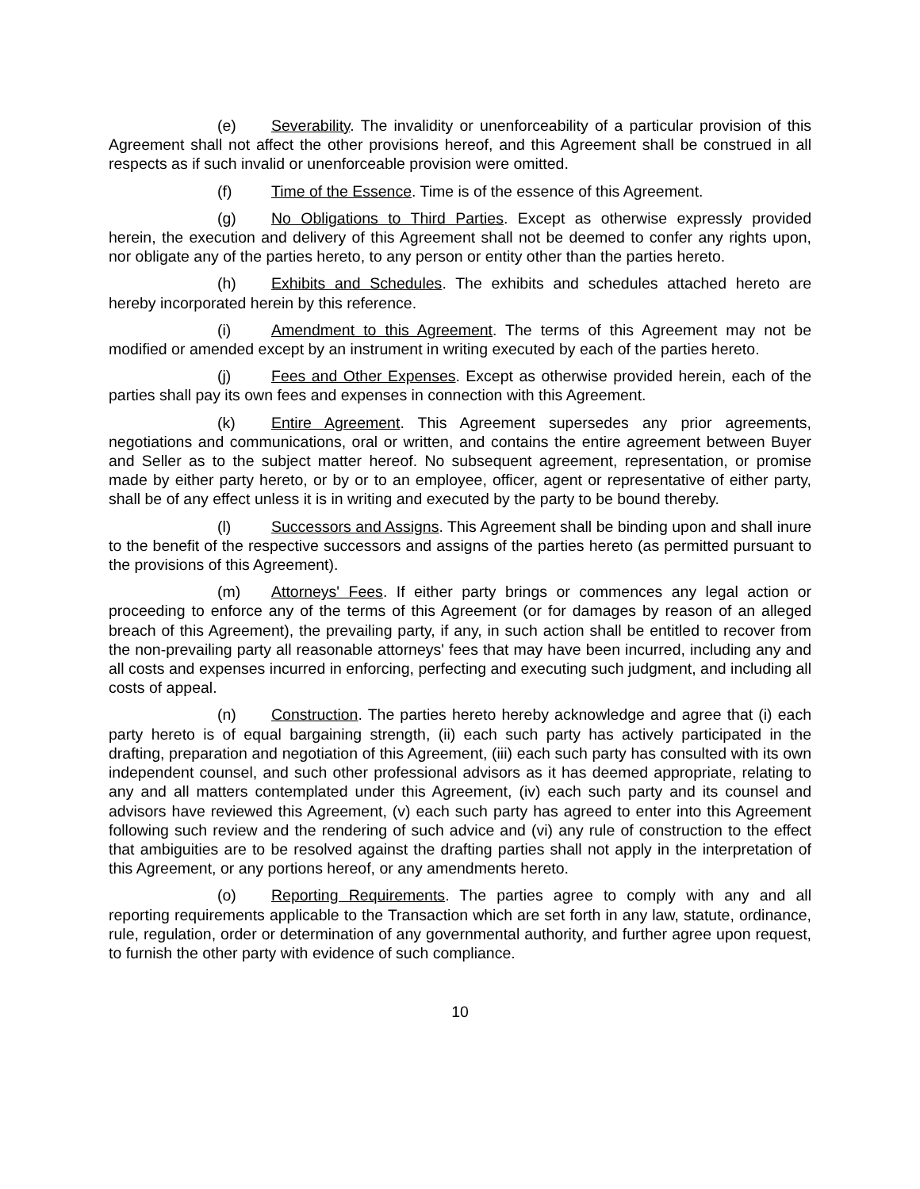(e) Severability. The invalidity or unenforceability of a particular provision of this Agreement shall not affect the other provisions hereof, and this Agreement shall be construed in all respects as if such invalid or unenforceable provision were omitted.
(f) Time of the Essence. Time is of the essence of this Agreement.
(g) No Obligations to Third Parties. Except as otherwise expressly provided herein, the execution and delivery of this Agreement shall not be deemed to confer any rights upon, nor obligate any of the parties hereto, to any person or entity other than the parties hereto.
(h) Exhibits and Schedules. The exhibits and schedules attached hereto are hereby incorporated herein by this reference.
(i) Amendment to this Agreement. The terms of this Agreement may not be modified or amended except by an instrument in writing executed by each of the parties hereto.
(j) Fees and Other Expenses. Except as otherwise provided herein, each of the parties shall pay its own fees and expenses in connection with this Agreement.
(k) Entire Agreement. This Agreement supersedes any prior agreements, negotiations and communications, oral or written, and contains the entire agreement between Buyer and Seller as to the subject matter hereof. No subsequent agreement, representation, or promise made by either party hereto, or by or to an employee, officer, agent or representative of either party, shall be of any effect unless it is in writing and executed by the party to be bound thereby.
(l) Successors and Assigns. This Agreement shall be binding upon and shall inure to the benefit of the respective successors and assigns of the parties hereto (as permitted pursuant to the provisions of this Agreement).
(m) Attorneys' Fees. If either party brings or commences any legal action or proceeding to enforce any of the terms of this Agreement (or for damages by reason of an alleged breach of this Agreement), the prevailing party, if any, in such action shall be entitled to recover from the non-prevailing party all reasonable attorneys' fees that may have been incurred, including any and all costs and expenses incurred in enforcing, perfecting and executing such judgment, and including all costs of appeal.
(n) Construction. The parties hereto hereby acknowledge and agree that (i) each party hereto is of equal bargaining strength, (ii) each such party has actively participated in the drafting, preparation and negotiation of this Agreement, (iii) each such party has consulted with its own independent counsel, and such other professional advisors as it has deemed appropriate, relating to any and all matters contemplated under this Agreement, (iv) each such party and its counsel and advisors have reviewed this Agreement, (v) each such party has agreed to enter into this Agreement following such review and the rendering of such advice and (vi) any rule of construction to the effect that ambiguities are to be resolved against the drafting parties shall not apply in the interpretation of this Agreement, or any portions hereof, or any amendments hereto.
(o) Reporting Requirements. The parties agree to comply with any and all reporting requirements applicable to the Transaction which are set forth in any law, statute, ordinance, rule, regulation, order or determination of any governmental authority, and further agree upon request, to furnish the other party with evidence of such compliance.
10